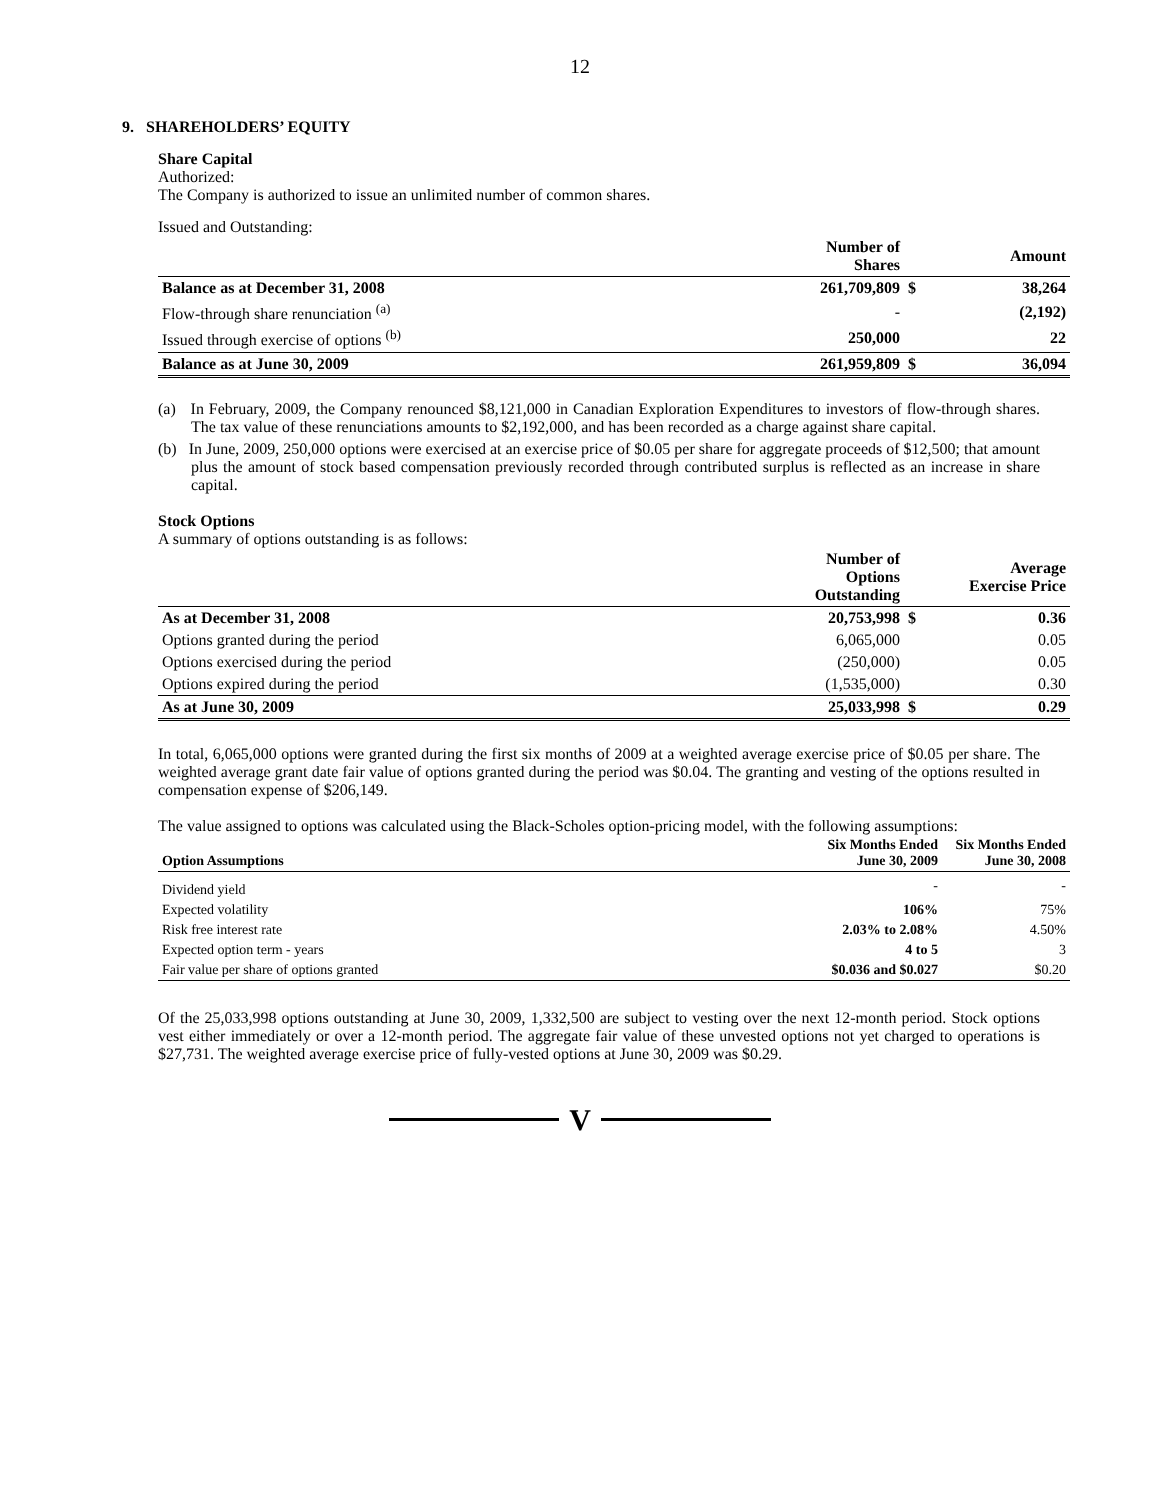12
9. SHAREHOLDERS’ EQUITY
Share Capital
Authorized:
The Company is authorized to issue an unlimited number of common shares.
Issued and Outstanding:
| | Number of Shares | | Amount |
| --- | --- | --- | --- |
| Balance as at December 31, 2008 | 261,709,809 | $ | 38,264 |
| Flow-through share renunciation <sup>(a)</sup> | - | | (2,192) |
| Issued through exercise of options <sup>(b)</sup> | 250,000 | | 22 |
| Balance as at June 30, 2009 | 261,959,809 | $ | 36,094 |
(a) In February, 2009, the Company renounced $8,121,000 in Canadian Exploration Expenditures to investors of flow-through shares. The tax value of these renunciations amounts to $2,192,000, and has been recorded as a charge against share capital.
(b) In June, 2009, 250,000 options were exercised at an exercise price of $0.05 per share for aggregate proceeds of $12,500; that amount plus the amount of stock based compensation previously recorded through contributed surplus is reflected as an increase in share capital.
Stock Options
A summary of options outstanding is as follows:
| | Number of Options Outstanding | | Average Exercise Price |
| --- | --- | --- | --- |
| As at December 31, 2008 | 20,753,998 | $ | 0.36 |
| Options granted during the period | 6,065,000 | | 0.05 |
| Options exercised during the period | (250,000) | | 0.05 |
| Options expired during the period | (1,535,000) | | 0.30 |
| As at June 30, 2009 | 25,033,998 | $ | 0.29 |
In total, 6,065,000 options were granted during the first six months of 2009 at a weighted average exercise price of $0.05 per share. The weighted average grant date fair value of options granted during the period was $0.04. The granting and vesting of the options resulted in compensation expense of $206,149.
The value assigned to options was calculated using the Black-Scholes option-pricing model, with the following assumptions:
| Option Assumptions | Six Months Ended June 30, 2009 | Six Months Ended June 30, 2008 |
| --- | --- | --- |
| Dividend yield | - | - |
| Expected volatility | 106% | 75% |
| Risk free interest rate | 2.03% to 2.08% | 4.50% |
| Expected option term - years | 4 to 5 | 3 |
| Fair value per share of options granted | $0.036 and $0.027 | $0.20 |
Of the 25,033,998 options outstanding at June 30, 2009, 1,332,500 are subject to vesting over the next 12-month period. Stock options vest either immediately or over a 12-month period. The aggregate fair value of these unvested options not yet charged to operations is $27,731. The weighted average exercise price of fully-vested options at June 30, 2009 was $0.29.
V